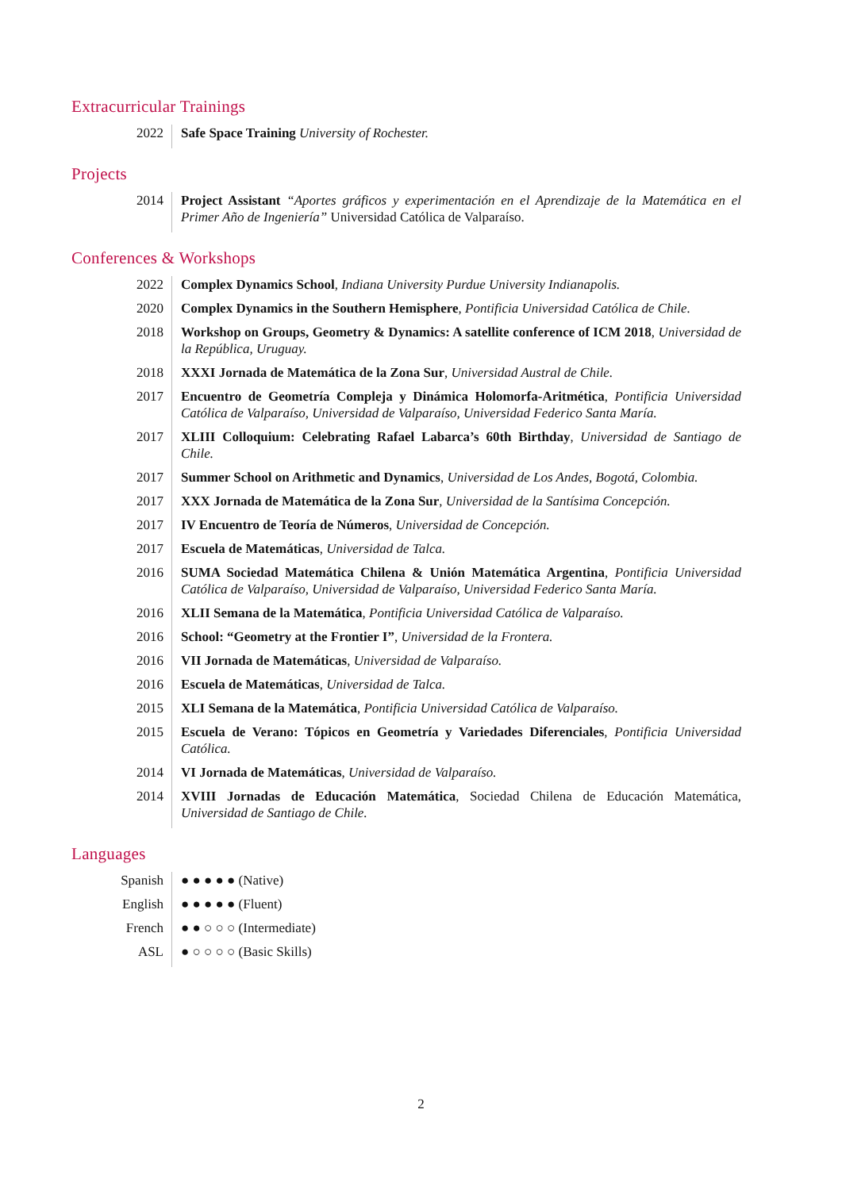Extracurricular Trainings
2022 Safe Space Training University of Rochester.
Projects
2014 Project Assistant “Aportes gráficos y experimentación en el Aprendizaje de la Matemática en el Primer Año de Ingeniería” Universidad Católica de Valparaíso.
Conferences & Workshops
2022 Complex Dynamics School, Indiana University Purdue University Indianapolis.
2020 Complex Dynamics in the Southern Hemisphere, Pontificia Universidad Católica de Chile.
2018 Workshop on Groups, Geometry & Dynamics: A satellite conference of ICM 2018, Universidad de la República, Uruguay.
2018 XXXI Jornada de Matemática de la Zona Sur, Universidad Austral de Chile.
2017 Encuentro de Geometría Compleja y Dinámica Holomorfa-Aritmética, Pontificia Universidad Católica de Valparaíso, Universidad de Valparaíso, Universidad Federico Santa María.
2017 XLIII Colloquium: Celebrating Rafael Labarca’s 60th Birthday, Universidad de Santiago de Chile.
2017 Summer School on Arithmetic and Dynamics, Universidad de Los Andes, Bogotá, Colombia.
2017 XXX Jornada de Matemática de la Zona Sur, Universidad de la Santísima Concepción.
2017 IV Encuentro de Teoría de Números, Universidad de Concepción.
2017 Escuela de Matemáticas, Universidad de Talca.
2016 SUMA Sociedad Matemática Chilena & Unión Matemática Argentina, Pontificia Universidad Católica de Valparaíso, Universidad de Valparaíso, Universidad Federico Santa María.
2016 XLII Semana de la Matemática, Pontificia Universidad Católica de Valparaíso.
2016 School: “Geometry at the Frontier I”, Universidad de la Frontera.
2016 VII Jornada de Matemáticas, Universidad de Valparaíso.
2016 Escuela de Matemáticas, Universidad de Talca.
2015 XLI Semana de la Matemática, Pontificia Universidad Católica de Valparaíso.
2015 Escuela de Verano: Tópicos en Geometría y Variedades Diferenciales, Pontificia Universidad Católica.
2014 VI Jornada de Matemáticas, Universidad de Valparaíso.
2014 XVIII Jornadas de Educación Matemática, Sociedad Chilena de Educación Matemática, Universidad de Santiago de Chile.
Languages
Spanish ● ● ● ● ● (Native)
English ● ● ● ● ● (Fluent)
French ● ● ○ ○ ○ (Intermediate)
ASL ● ○ ○ ○ ○ (Basic Skills)
2